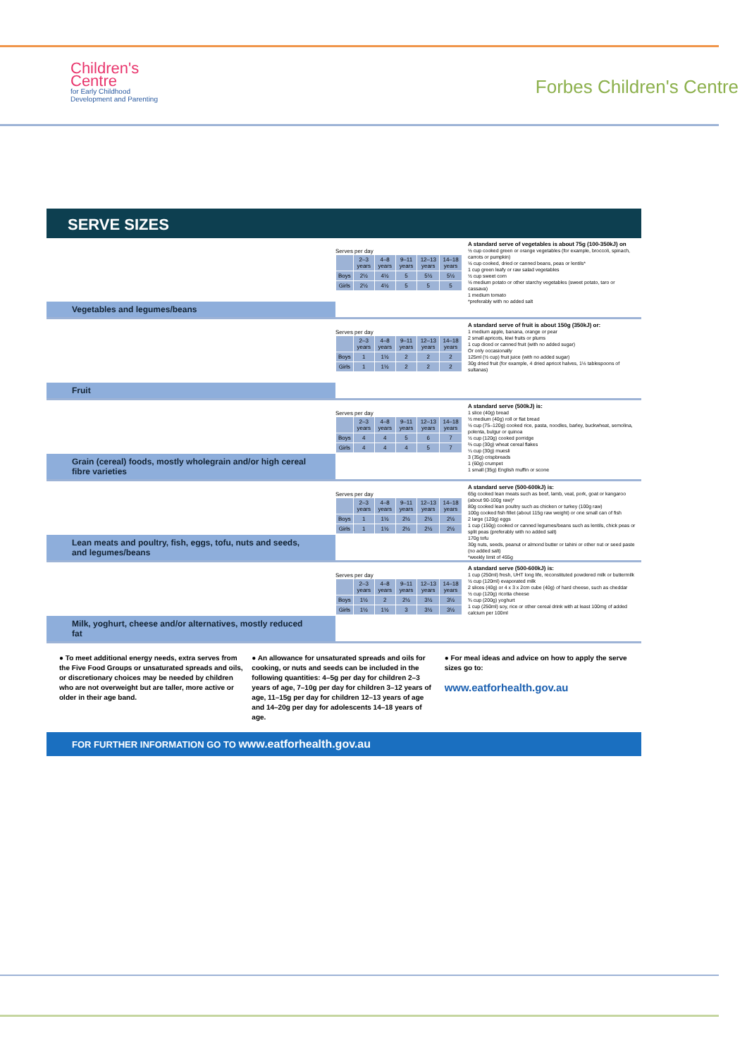Children's
Centre
for Early Childhood
Development and Parenting
Forbes Children's Centre
SERVE SIZES
Vegetables and legumes/beans
Serves per day
| | 2–3 years | 4–8 years | 9–11 years | 12–13 years | 14–18 years |
| --- | --- | --- | --- | --- | --- |
| Boys | 2½ | 4½ | 5 | 5½ | 5½ |
| Girls | 2½ | 4½ | 5 | 5 | 5 |
A standard serve of vegetables is about 75g (100-350kJ) on
½ cup cooked green or orange vegetables (for example, broccoli, spinach, carrots or pumpkin)
½ cup cooked, dried or canned beans, peas or lentils*
1 cup green leafy or raw salad vegetables
½ cup sweet corn
½ medium potato or other starchy vegetables (sweet potato, taro or cassava)
1 medium tomato
*preferably with no added salt
Fruit
Serves per day
| | 2–3 years | 4–8 years | 9–11 years | 12–13 years | 14–18 years |
| --- | --- | --- | --- | --- | --- |
| Boys | 1 | 1½ | 2 | 2 | 2 |
| Girls | 1 | 1½ | 2 | 2 | 2 |
A standard serve of fruit is about 150g (350kJ) or:
1 medium apple, banana, orange or pear
2 small apricots, kiwi fruits or plums
1 cup diced or canned fruit (with no added sugar)
Or only occasionally
125ml (½ cup) fruit juice (with no added sugar)
30g dried fruit (for example, 4 dried apricot halves, 1½ tablespoons of sultanas)
Grain (cereal) foods, mostly wholegrain and/or high cereal fibre varieties
Serves per day
| | 2–3 years | 4–8 years | 9–11 years | 12–13 years | 14–18 years |
| --- | --- | --- | --- | --- | --- |
| Boys | 4 | 4 | 5 | 6 | 7 |
| Girls | 4 | 4 | 4 | 5 | 7 |
A standard serve (500kJ) is:
1 slice (40g) bread
½ medium (40g) roll or flat bread
½ cup (75–120g) cooked rice, pasta, noodles, barley, buckwheat, semolina, polenta, bulgur or quinoa
½ cup (120g) cooked porridge
⅔ cup (30g) wheat cereal flakes
¼ cup (30g) muesli
3 (35g) crispbreads
1 (60g) crumpet
1 small (35g) English muffin or scone
Lean meats and poultry, fish, eggs, tofu, nuts and seeds, and legumes/beans
Serves per day
| | 2–3 years | 4–8 years | 9–11 years | 12–13 years | 14–18 years |
| --- | --- | --- | --- | --- | --- |
| Boys | 1 | 1½ | 2½ | 2½ | 2½ |
| Girls | 1 | 1½ | 2½ | 2½ | 2½ |
A standard serve (500-600kJ) is:
65g cooked lean meats such as beef, lamb, veal, pork, goat or kangaroo (about 90-100g raw)*
80g cooked lean poultry such as chicken or turkey (100g raw)
100g cooked fish fillet (about 115g raw weight) or one small can of fish
2 large (120g) eggs
1 cup (150g) cooked or canned legumes/beans such as lentils, chick peas or split peas (preferably with no added salt)
170g tofu
30g nuts, seeds, peanut or almond butter or tahini or other nut or seed paste (no added salt)
*weekly limit of 455g
Milk, yoghurt, cheese and/or alternatives, mostly reduced fat
Serves per day
| | 2–3 years | 4–8 years | 9–11 years | 12–13 years | 14–18 years |
| --- | --- | --- | --- | --- | --- |
| Boys | 1½ | 2 | 2½ | 3½ | 3½ |
| Girls | 1½ | 1½ | 3 | 3½ | 3½ |
A standard serve (500-600kJ) is:
1 cup (250ml) fresh, UHT long life, reconstituted powdered milk or buttermilk
½ cup (120ml) evaporated milk
2 slices (40g) or 4 x 3 x 2cm cube (40g) of hard cheese, such as cheddar
½ cup (120g) ricotta cheese
¾ cup (200g) yoghurt
1 cup (250ml) soy, rice or other cereal drink with at least 100mg of added calcium per 100ml
● To meet additional energy needs, extra serves from the Five Food Groups or unsaturated spreads and oils, or discretionary choices may be needed by children who are not overweight but are taller, more active or older in their age band.
● An allowance for unsaturated spreads and oils for cooking, or nuts and seeds can be included in the following quantities: 4–5g per day for children 2–3 years of age, 7–10g per day for children 3–12 years of age, 11–15g per day for children 12–13 years of age and 14–20g per day for adolescents 14–18 years of age.
● For meal ideas and advice on how to apply the serve sizes go to:
www.eatforhealth.gov.au
FOR FURTHER INFORMATION GO TO www.eatforhealth.gov.au